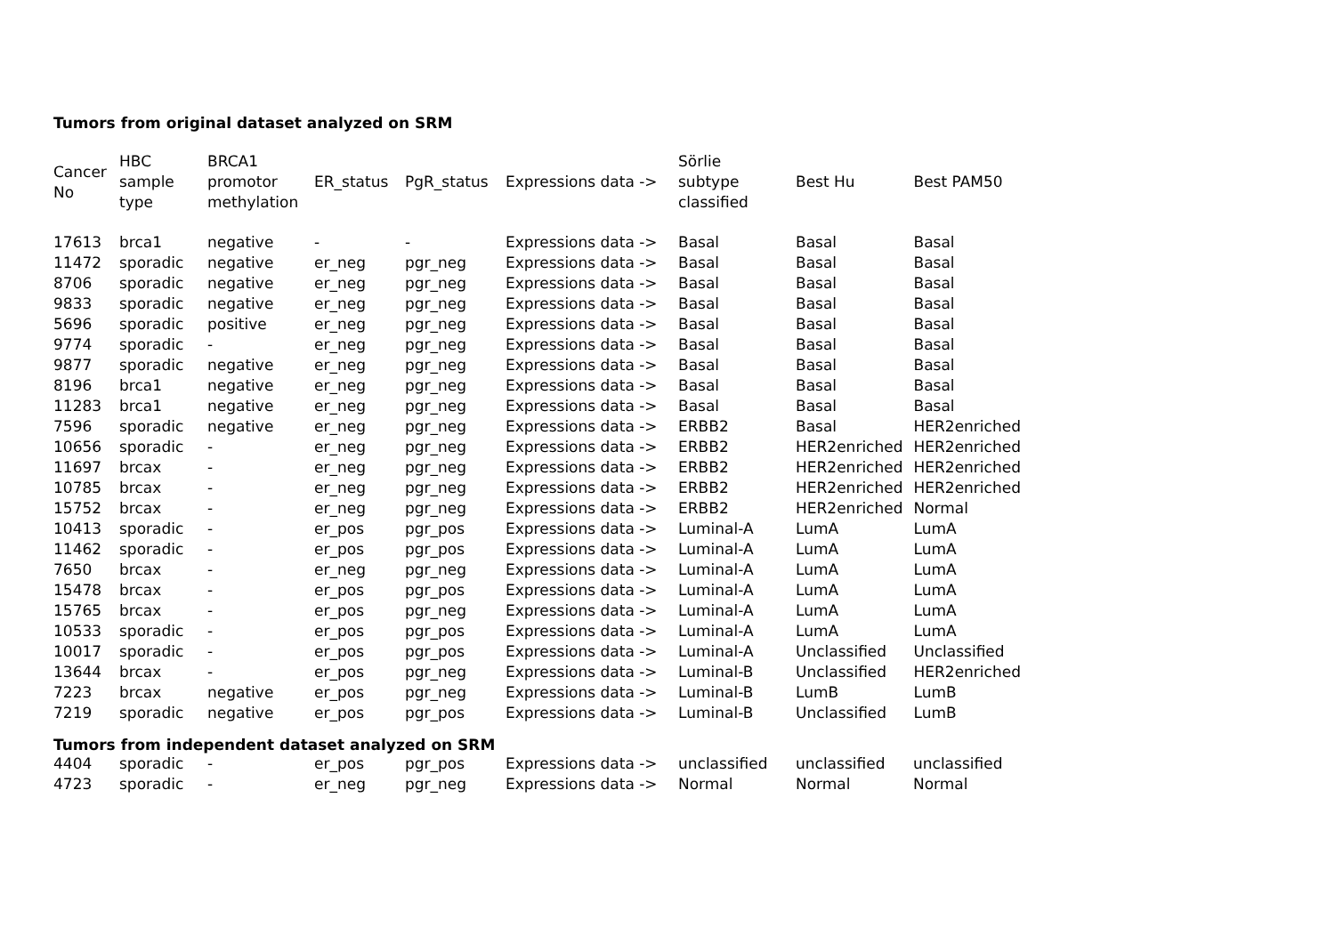Tumors from original dataset analyzed on SRM
| Cancer No | HBC sample type | BRCA1 promotor methylation | ER_status | PgR_status | Expressions data -> | Sörlie subtype classified | Best Hu | Best PAM50 |
| --- | --- | --- | --- | --- | --- | --- | --- | --- |
| 17613 | brca1 | negative | - | - | Expressions data -> | Basal | Basal | Basal |
| 11472 | sporadic | negative | er_neg | pgr_neg | Expressions data -> | Basal | Basal | Basal |
| 8706 | sporadic | negative | er_neg | pgr_neg | Expressions data -> | Basal | Basal | Basal |
| 9833 | sporadic | negative | er_neg | pgr_neg | Expressions data -> | Basal | Basal | Basal |
| 5696 | sporadic | positive | er_neg | pgr_neg | Expressions data -> | Basal | Basal | Basal |
| 9774 | sporadic | - | er_neg | pgr_neg | Expressions data -> | Basal | Basal | Basal |
| 9877 | sporadic | negative | er_neg | pgr_neg | Expressions data -> | Basal | Basal | Basal |
| 8196 | brca1 | negative | er_neg | pgr_neg | Expressions data -> | Basal | Basal | Basal |
| 11283 | brca1 | negative | er_neg | pgr_neg | Expressions data -> | Basal | Basal | Basal |
| 7596 | sporadic | negative | er_neg | pgr_neg | Expressions data -> | ERBB2 | Basal | HER2enriched |
| 10656 | sporadic | - | er_neg | pgr_neg | Expressions data -> | ERBB2 | HER2enriched | HER2enriched |
| 11697 | brcax | - | er_neg | pgr_neg | Expressions data -> | ERBB2 | HER2enriched | HER2enriched |
| 10785 | brcax | - | er_neg | pgr_neg | Expressions data -> | ERBB2 | HER2enriched | HER2enriched |
| 15752 | brcax | - | er_neg | pgr_neg | Expressions data -> | ERBB2 | HER2enriched | Normal |
| 10413 | sporadic | - | er_pos | pgr_pos | Expressions data -> | Luminal-A | LumA | LumA |
| 11462 | sporadic | - | er_pos | pgr_pos | Expressions data -> | Luminal-A | LumA | LumA |
| 7650 | brcax | - | er_neg | pgr_neg | Expressions data -> | Luminal-A | LumA | LumA |
| 15478 | brcax | - | er_pos | pgr_pos | Expressions data -> | Luminal-A | LumA | LumA |
| 15765 | brcax | - | er_pos | pgr_neg | Expressions data -> | Luminal-A | LumA | LumA |
| 10533 | sporadic | - | er_pos | pgr_pos | Expressions data -> | Luminal-A | LumA | LumA |
| 10017 | sporadic | - | er_pos | pgr_pos | Expressions data -> | Luminal-A | Unclassified | Unclassified |
| 13644 | brcax | - | er_pos | pgr_neg | Expressions data -> | Luminal-B | Unclassified | HER2enriched |
| 7223 | brcax | negative | er_pos | pgr_neg | Expressions data -> | Luminal-B | LumB | LumB |
| 7219 | sporadic | negative | er_pos | pgr_pos | Expressions data -> | Luminal-B | Unclassified | LumB |
Tumors from independent dataset analyzed on SRM
| 4404 | sporadic | - | er_pos | pgr_pos | Expressions data -> | unclassified | unclassified | unclassified |
| 4723 | sporadic | - | er_neg | pgr_neg | Expressions data -> | Normal | Normal | Normal |